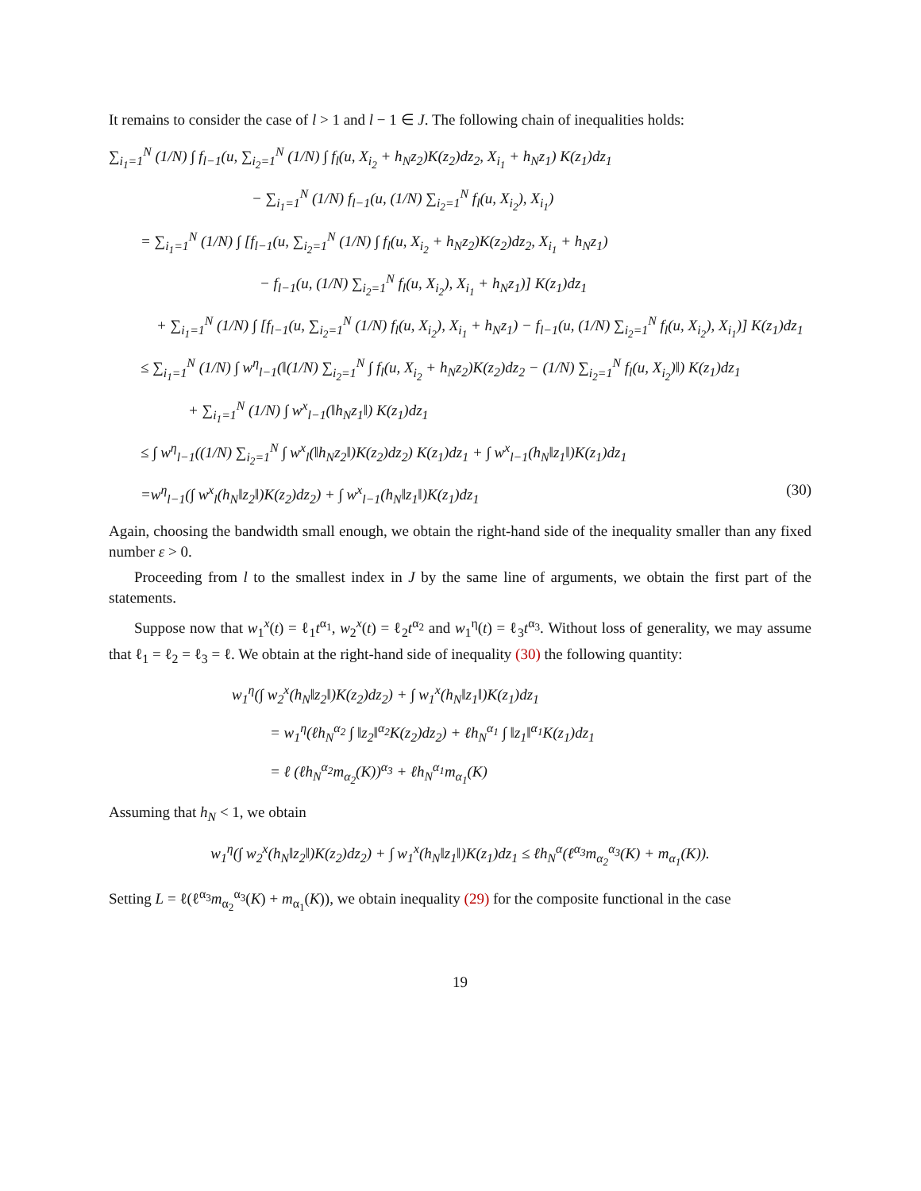It remains to consider the case of l > 1 and l − 1 ∈ J. The following chain of inequalities holds:
∑<sub>i<sub>1</sub>=1</sub><sup>N</sup> (1/N) ∫ f<sub>l−1</sub>(u, ∑<sub>i<sub>2</sub>=1</sub><sup>N</sup> (1/N) ∫ f<sub>l</sub>(u, X<sub>i<sub>2</sub></sub> + h<sub>N</sub>z<sub>2</sub>)K(z<sub>2</sub>)dz<sub>2</sub>, X<sub>i<sub>1</sub></sub> + h<sub>N</sub>z<sub>1</sub>) K(z<sub>1</sub>)dz<sub>1</sub>
− ∑<sub>i<sub>1</sub>=1</sub><sup>N</sup> (1/N) f<sub>l−1</sub>(u, (1/N) ∑<sub>i<sub>2</sub>=1</sub><sup>N</sup> f<sub>l</sub>(u, X<sub>i<sub>2</sub></sub>), X<sub>i<sub>1</sub></sub>)
= ∑<sub>i<sub>1</sub>=1</sub><sup>N</sup> (1/N) ∫ [f<sub>l−1</sub>(u, ∑<sub>i<sub>2</sub>=1</sub><sup>N</sup> (1/N) ∫ f<sub>l</sub>(u, X<sub>i<sub>2</sub></sub> + h<sub>N</sub>z<sub>2</sub>)K(z<sub>2</sub>)dz<sub>2</sub>, X<sub>i<sub>1</sub></sub> + h<sub>N</sub>z<sub>1</sub>)
− f<sub>l−1</sub>(u, (1/N) ∑<sub>i<sub>2</sub>=1</sub><sup>N</sup> f<sub>l</sub>(u, X<sub>i<sub>2</sub></sub>), X<sub>i<sub>1</sub></sub> + h<sub>N</sub>z<sub>1</sub>)] K(z<sub>1</sub>)dz<sub>1</sub>
+ ∑<sub>i<sub>1</sub>=1</sub><sup>N</sup> (1/N) ∫ [f<sub>l−1</sub>(u, ∑<sub>i<sub>2</sub>=1</sub><sup>N</sup> (1/N) f<sub>l</sub>(u, X<sub>i<sub>2</sub></sub>), X<sub>i<sub>1</sub></sub> + h<sub>N</sub>z<sub>1</sub>) − f<sub>l−1</sub>(u, (1/N) ∑<sub>i<sub>2</sub>=1</sub><sup>N</sup> f<sub>l</sub>(u, X<sub>i<sub>2</sub></sub>), X<sub>i<sub>1</sub></sub>)] K(z<sub>1</sub>)dz<sub>1</sub>
≤ ∑<sub>i<sub>1</sub>=1</sub><sup>N</sup> (1/N) ∫ w<sup>η</sup><sub>l−1</sub>(‖(1/N) ∑<sub>i<sub>2</sub>=1</sub><sup>N</sup> ∫ f<sub>l</sub>(u, X<sub>i<sub>2</sub></sub> + h<sub>N</sub>z<sub>2</sub>)K(z<sub>2</sub>)dz<sub>2</sub> − (1/N) ∑<sub>i<sub>2</sub>=1</sub><sup>N</sup> f<sub>l</sub>(u, X<sub>i<sub>2</sub></sub>)‖) K(z<sub>1</sub>)dz<sub>1</sub>
+ ∑<sub>i<sub>1</sub>=1</sub><sup>N</sup> (1/N) ∫ w<sup>x</sup><sub>l−1</sub>(‖h<sub>N</sub>z<sub>1</sub>‖) K(z<sub>1</sub>)dz<sub>1</sub>
≤ ∫ w<sup>η</sup><sub>l−1</sub>((1/N) ∑<sub>i<sub>2</sub>=1</sub><sup>N</sup> ∫ w<sup>x</sup><sub>l</sub>(‖h<sub>N</sub>z<sub>2</sub>‖)K(z<sub>2</sub>)dz<sub>2</sub>) K(z<sub>1</sub>)dz<sub>1</sub> + ∫ w<sup>x</sup><sub>l−1</sub>(h<sub>N</sub>‖z<sub>1</sub>‖)K(z<sub>1</sub>)dz<sub>1</sub>
=w<sup>η</sup><sub>l−1</sub>(∫ w<sup>x</sup><sub>l</sub>(h<sub>N</sub>‖z<sub>2</sub>‖)K(z<sub>2</sub>)dz<sub>2</sub>) + ∫ w<sup>x</sup><sub>l−1</sub>(h<sub>N</sub>‖z<sub>1</sub>‖)K(z<sub>1</sub>)dz<sub>1</sub> (30)
Again, choosing the bandwidth small enough, we obtain the right-hand side of the inequality smaller than any fixed number ε > 0.
Proceeding from l to the smallest index in J by the same line of arguments, we obtain the first part of the statements.
Suppose now that w<sub>1</sub><sup>x</sup>(t) = ℓ<sub>1</sub>t<sup>α<sub>1</sub></sup>, w<sub>2</sub><sup>x</sup>(t) = ℓ<sub>2</sub>t<sup>α<sub>2</sub></sup> and w<sub>1</sub><sup>η</sup>(t) = ℓ<sub>3</sub>t<sup>α<sub>3</sub></sup>. Without loss of generality, we may assume that ℓ<sub>1</sub> = ℓ<sub>2</sub> = ℓ<sub>3</sub> = ℓ. We obtain at the right-hand side of inequality (30) the following quantity:
w<sub>1</sub><sup>η</sup>(∫ w<sub>2</sub><sup>x</sup>(h<sub>N</sub>‖z<sub>2</sub>‖)K(z<sub>2</sub>)dz<sub>2</sub>) + ∫ w<sub>1</sub><sup>x</sup>(h<sub>N</sub>‖z<sub>1</sub>‖)K(z<sub>1</sub>)dz<sub>1</sub>
= w<sub>1</sub><sup>η</sup>(ℓh<sub>N</sub><sup>α<sub>2</sub></sup> ∫ ‖z<sub>2</sub>‖<sup>α<sub>2</sub></sup>K(z<sub>2</sub>)dz<sub>2</sub>) + ℓh<sub>N</sub><sup>α<sub>1</sub></sup> ∫ ‖z<sub>1</sub>‖<sup>α<sub>1</sub></sup>K(z<sub>1</sub>)dz<sub>1</sub>
= ℓ (ℓh<sub>N</sub><sup>α<sub>2</sub></sup>m<sub>α<sub>2</sub></sub>(K))<sup>α<sub>3</sub></sup> + ℓh<sub>N</sub><sup>α<sub>1</sub></sup>m<sub>α<sub>1</sub></sub>(K)
Assuming that h<sub>N</sub> < 1, we obtain
w<sub>1</sub><sup>η</sup>(∫ w<sub>2</sub><sup>x</sup>(h<sub>N</sub>‖z<sub>2</sub>‖)K(z<sub>2</sub>)dz<sub>2</sub>) + ∫ w<sub>1</sub><sup>x</sup>(h<sub>N</sub>‖z<sub>1</sub>‖)K(z<sub>1</sub>)dz<sub>1</sub> ≤ ℓh<sub>N</sub><sup>α</sup>(ℓ<sup>α<sub>3</sub></sup>m<sub>α<sub>2</sub></sub><sup>α<sub>3</sub></sup>(K) + m<sub>α<sub>1</sub></sub>(K)).
Setting L = ℓ(ℓ<sup>α<sub>3</sub></sup>m<sub>α<sub>2</sub></sub><sup>α<sub>3</sub></sup>(K) + m<sub>α<sub>1</sub></sub>(K)), we obtain inequality (29) for the composite functional in the case
19